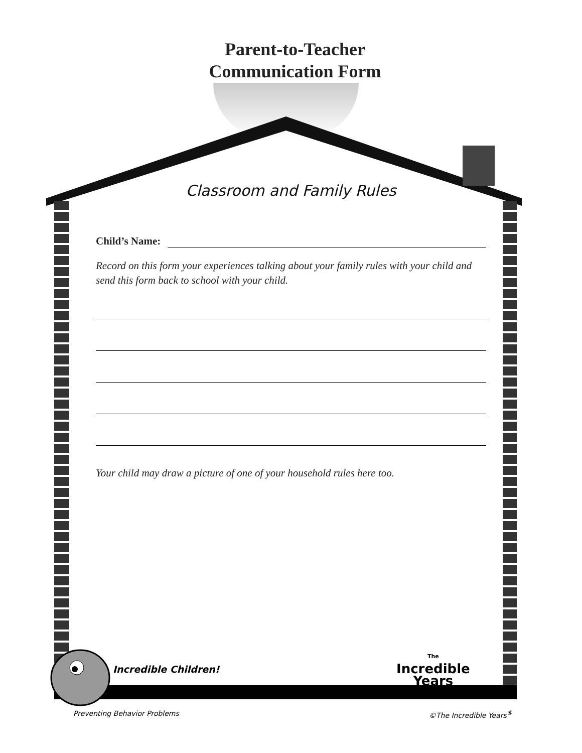Parent-to-Teacher
Communication Form
Classroom and Family Rules
Child’s Name:
Record on this form your experiences talking about your family rules with your child and send this form back to school with your child.
Your child may draw a picture of one of your household rules here too.
Incredible Children!
The
Incredible
Years
Preventing Behavior Problems ©The Incredible Years<sup>®</sup>